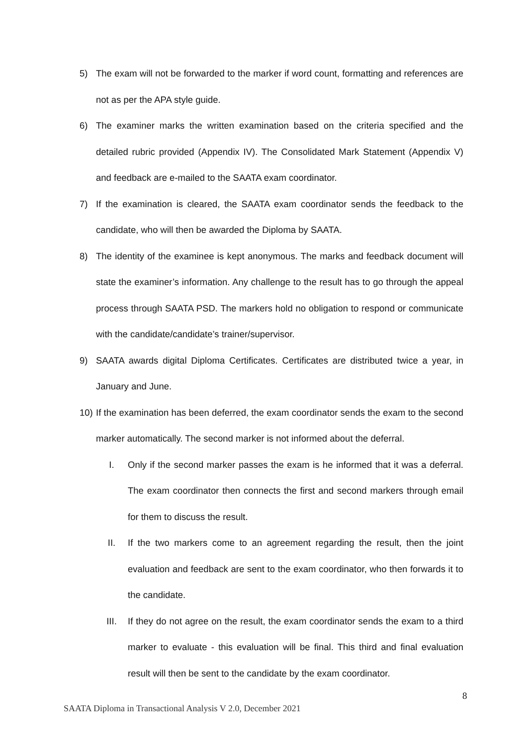5) The exam will not be forwarded to the marker if word count, formatting and references are not as per the APA style guide.
6) The examiner marks the written examination based on the criteria specified and the detailed rubric provided (Appendix IV). The Consolidated Mark Statement (Appendix V) and feedback are e-mailed to the SAATA exam coordinator.
7) If the examination is cleared, the SAATA exam coordinator sends the feedback to the candidate, who will then be awarded the Diploma by SAATA.
8) The identity of the examinee is kept anonymous. The marks and feedback document will state the examiner’s information. Any challenge to the result has to go through the appeal process through SAATA PSD. The markers hold no obligation to respond or communicate with the candidate/candidate’s trainer/supervisor.
9) SAATA awards digital Diploma Certificates. Certificates are distributed twice a year, in January and June.
10) If the examination has been deferred, the exam coordinator sends the exam to the second marker automatically. The second marker is not informed about the deferral.
I. Only if the second marker passes the exam is he informed that it was a deferral. The exam coordinator then connects the first and second markers through email for them to discuss the result.
II. If the two markers come to an agreement regarding the result, then the joint evaluation and feedback are sent to the exam coordinator, who then forwards it to the candidate.
III. If they do not agree on the result, the exam coordinator sends the exam to a third marker to evaluate - this evaluation will be final. This third and final evaluation result will then be sent to the candidate by the exam coordinator.
8
SAATA Diploma in Transactional Analysis V 2.0, December 2021